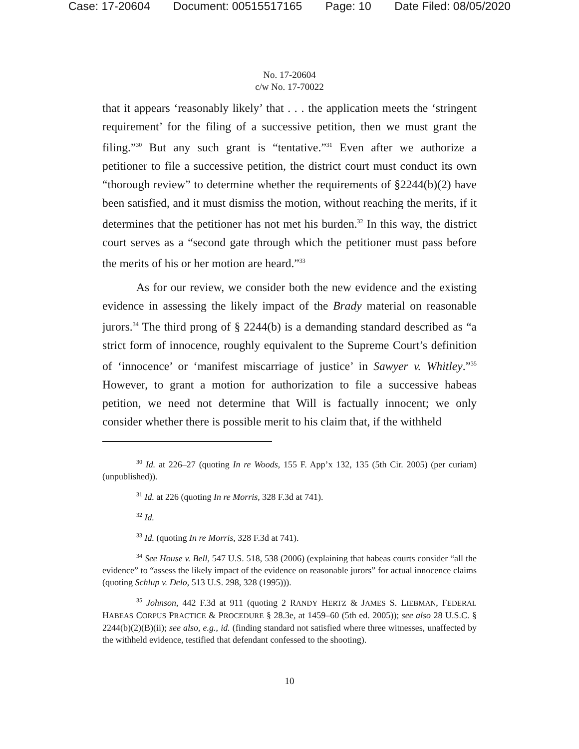Case: 17-20604 Document: 00515517165 Page: 10 Date Filed: 08/05/2020
No. 17-20604
c/w No. 17-70022
that it appears ‘reasonably likely’ that . . . the application meets the ‘stringent requirement’ for the filing of a successive petition, then we must grant the filing.”<sup>30</sup> But any such grant is “tentative.”<sup>31</sup> Even after we authorize a petitioner to file a successive petition, the district court must conduct its own “thorough review” to determine whether the requirements of §2244(b)(2) have been satisfied, and it must dismiss the motion, without reaching the merits, if it determines that the petitioner has not met his burden.<sup>32</sup> In this way, the district court serves as a “second gate through which the petitioner must pass before the merits of his or her motion are heard.”<sup>33</sup>
As for our review, we consider both the new evidence and the existing evidence in assessing the likely impact of the Brady material on reasonable jurors.<sup>34</sup> The third prong of § 2244(b) is a demanding standard described as “a strict form of innocence, roughly equivalent to the Supreme Court’s definition of ‘innocence’ or ‘manifest miscarriage of justice’ in Sawyer v. Whitley.”<sup>35</sup> However, to grant a motion for authorization to file a successive habeas petition, we need not determine that Will is factually innocent; we only consider whether there is possible merit to his claim that, if the withheld
<sup>30</sup> Id. at 226–27 (quoting In re Woods, 155 F. App’x 132, 135 (5th Cir. 2005) (per curiam) (unpublished)).
<sup>31</sup> Id. at 226 (quoting In re Morris, 328 F.3d at 741).
<sup>32</sup> Id.
<sup>33</sup> Id. (quoting In re Morris, 328 F.3d at 741).
<sup>34</sup> See House v. Bell, 547 U.S. 518, 538 (2006) (explaining that habeas courts consider “all the evidence” to “assess the likely impact of the evidence on reasonable jurors” for actual innocence claims (quoting Schlup v. Delo, 513 U.S. 298, 328 (1995))).
<sup>35</sup> Johnson, 442 F.3d at 911 (quoting 2 RANDY HERTZ & JAMES S. LIEBMAN, FEDERAL HABEAS CORPUS PRACTICE & PROCEDURE § 28.3e, at 1459–60 (5th ed. 2005)); see also 28 U.S.C. § 2244(b)(2)(B)(ii); see also, e.g., id. (finding standard not satisfied where three witnesses, unaffected by the withheld evidence, testified that defendant confessed to the shooting).
10